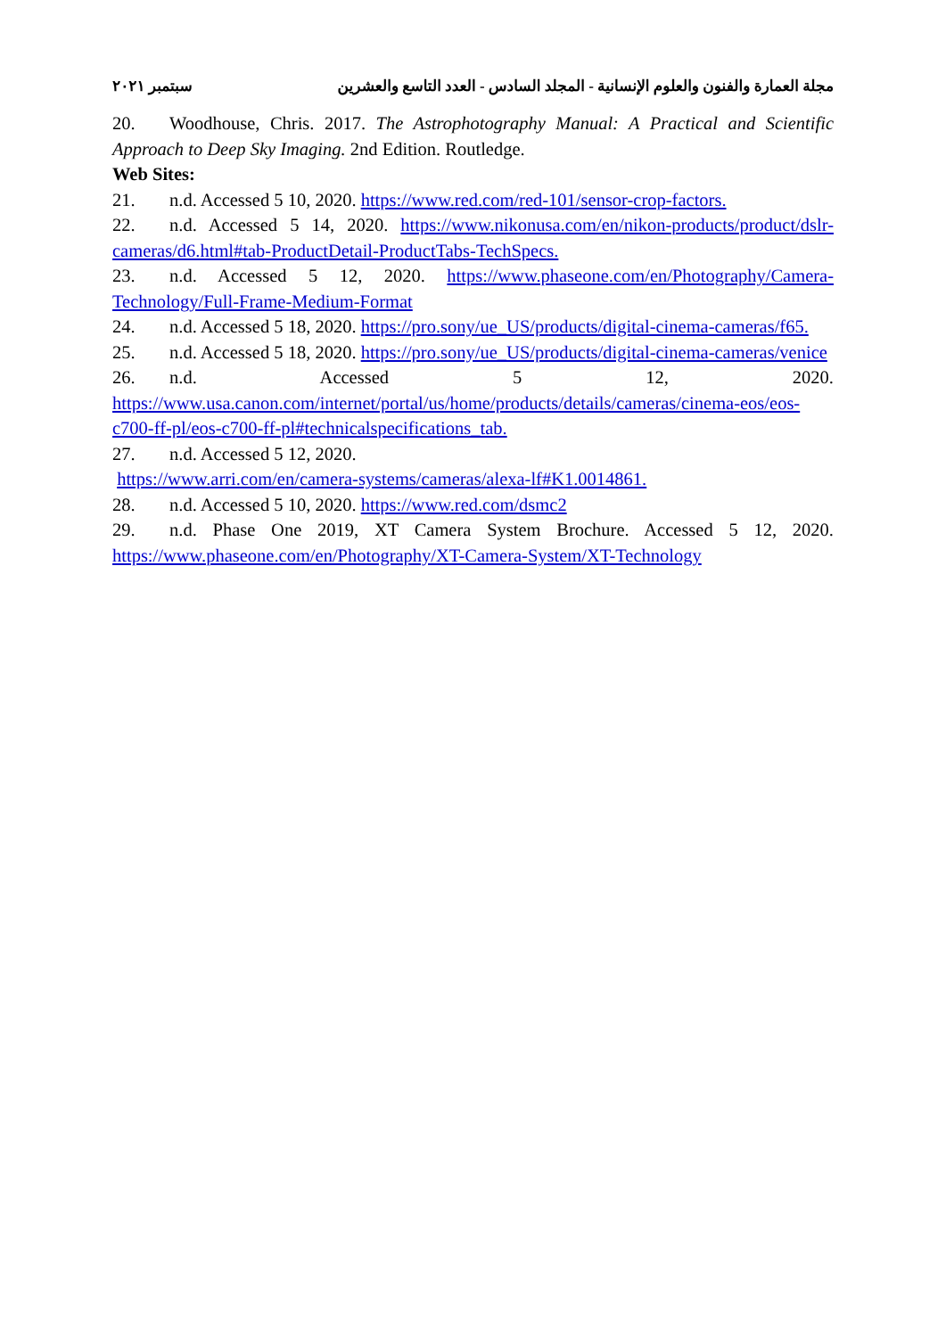مجلة العمارة والفنون والعلوم الإنسانية - المجلد السادس - العدد التاسع والعشرين سبتمبر ٢٠٢١
20. Woodhouse, Chris. 2017. The Astrophotography Manual: A Practical and Scientific Approach to Deep Sky Imaging. 2nd Edition. Routledge.
Web Sites:
21. n.d. Accessed 5 10, 2020. https://www.red.com/red-101/sensor-crop-factors.
22. n.d. Accessed 5 14, 2020. https://www.nikonusa.com/en/nikon-products/product/dslr-cameras/d6.html#tab-ProductDetail-ProductTabs-TechSpecs.
23. n.d. Accessed 5 12, 2020. https://www.phaseone.com/en/Photography/Camera-Technology/Full-Frame-Medium-Format
24. n.d. Accessed 5 18, 2020. https://pro.sony/ue_US/products/digital-cinema-cameras/f65.
25. n.d. Accessed 5 18, 2020. https://pro.sony/ue_US/products/digital-cinema-cameras/venice
26. n.d. Accessed 5 12, 2020. https://www.usa.canon.com/internet/portal/us/home/products/details/cameras/cinema-eos/eos-c700-ff-pl/eos-c700-ff-pl#technicalspecifications_tab.
27. n.d. Accessed 5 12, 2020.
https://www.arri.com/en/camera-systems/cameras/alexa-lf#K1.0014861.
28. n.d. Accessed 5 10, 2020. https://www.red.com/dsmc2
29. n.d. Phase One 2019, XT Camera System Brochure. Accessed 5 12, 2020. https://www.phaseone.com/en/Photography/XT-Camera-System/XT-Technology